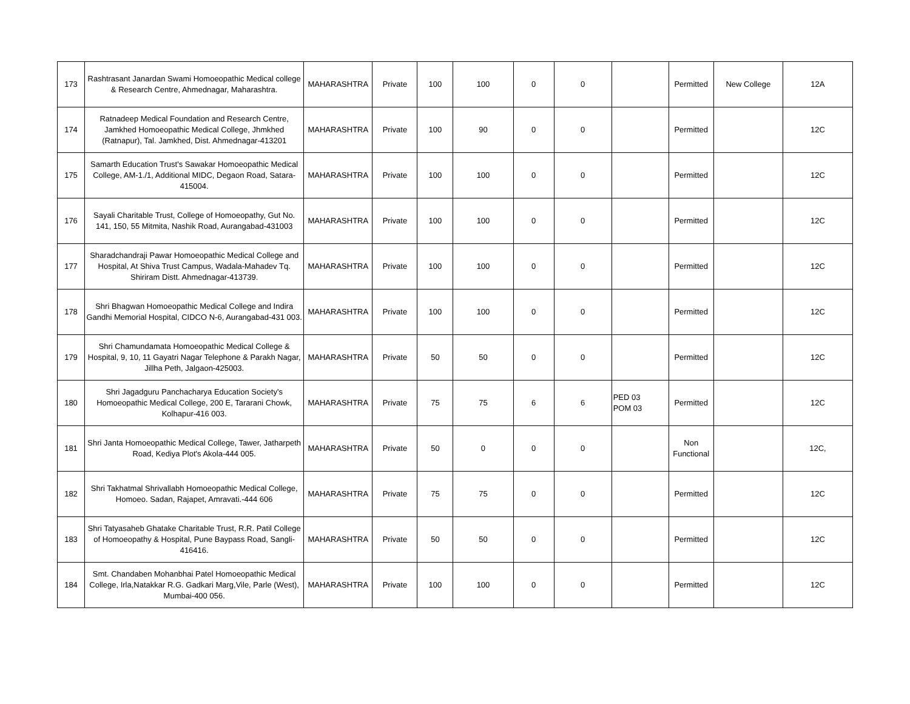| 173 | Rashtrasant Janardan Swami Homoeopathic Medical college & Research Centre, Ahmednagar, Maharashtra. | MAHARASHTRA | Private | 100 | 100 | 0 | 0 | | Permitted | New College | 12A |
| 174 | Ratnadeep Medical Foundation and Research Centre, Jamkhed Homoeopathic Medical College, Jhmkhed (Ratnapur), Tal. Jamkhed, Dist. Ahmednagar-413201 | MAHARASHTRA | Private | 100 | 90 | 0 | 0 | | Permitted | | 12C |
| 175 | Samarth Education Trust's Sawakar Homoeopathic Medical College, AM-1./1, Additional MIDC, Degaon Road, Satara-415004. | MAHARASHTRA | Private | 100 | 100 | 0 | 0 | | Permitted | | 12C |
| 176 | Sayali Charitable Trust, College of Homoeopathy, Gut No. 141, 150, 55 Mitmita, Nashik Road, Aurangabad-431003 | MAHARASHTRA | Private | 100 | 100 | 0 | 0 | | Permitted | | 12C |
| 177 | Sharadchandraji Pawar Homoeopathic Medical College and Hospital, At Shiva Trust Campus, Wadala-Mahadev Tq. Shiriram Distt. Ahmednagar-413739. | MAHARASHTRA | Private | 100 | 100 | 0 | 0 | | Permitted | | 12C |
| 178 | Shri Bhagwan Homoeopathic Medical College and Indira Gandhi Memorial Hospital, CIDCO N-6, Aurangabad-431 003. | MAHARASHTRA | Private | 100 | 100 | 0 | 0 | | Permitted | | 12C |
| 179 | Shri Chamundamata Homoeopathic Medical College & Hospital, 9, 10, 11 Gayatri Nagar Telephone & Parakh Nagar, Jillha Peth, Jalgaon-425003. | MAHARASHTRA | Private | 50 | 50 | 0 | 0 | | Permitted | | 12C |
| 180 | Shri Jagadguru Panchacharya Education Society's Homoeopathic Medical College, 200 E, Tararani Chowk, Kolhapur-416 003. | MAHARASHTRA | Private | 75 | 75 | 6 | 6 | PED 03 POM 03 | Permitted | | 12C |
| 181 | Shri Janta Homoeopathic Medical College, Tawer, Jatharpeth Road, Kediya Plot's Akola-444 005. | MAHARASHTRA | Private | 50 | 0 | 0 | 0 | | Non Functional | | 12C, |
| 182 | Shri Takhatmal Shrivallabh Homoeopathic Medical College, Homoeo. Sadan, Rajapet, Amravati.-444 606 | MAHARASHTRA | Private | 75 | 75 | 0 | 0 | | Permitted | | 12C |
| 183 | Shri Tatyasaheb Ghatake Charitable Trust, R.R. Patil College of Homoeopathy & Hospital, Pune Baypass Road, Sangli-416416. | MAHARASHTRA | Private | 50 | 50 | 0 | 0 | | Permitted | | 12C |
| 184 | Smt. Chandaben Mohanbhai Patel Homoeopathic Medical College, Irla,Natakkar R.G. Gadkari Marg,Vile, Parle (West), Mumbai-400 056. | MAHARASHTRA | Private | 100 | 100 | 0 | 0 | | Permitted | | 12C |